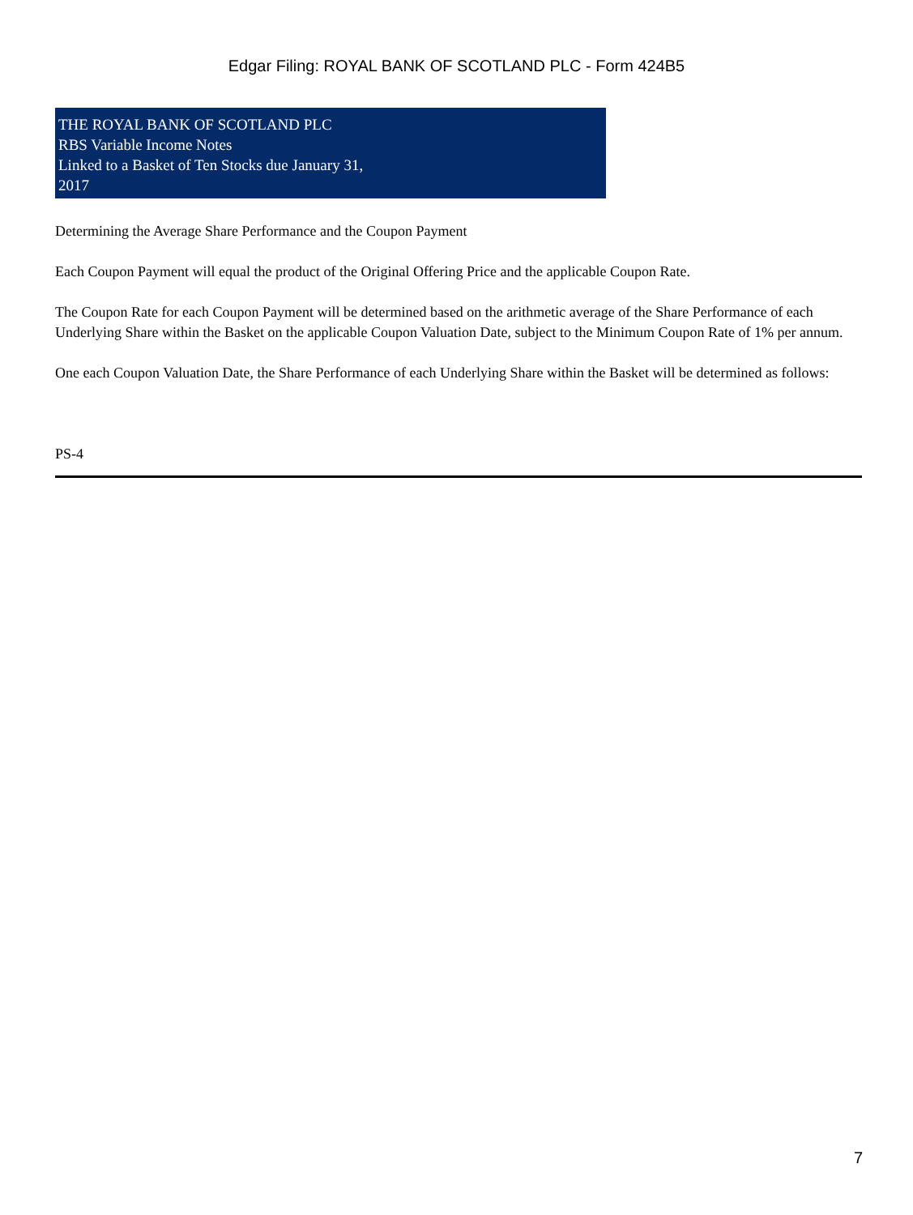Edgar Filing: ROYAL BANK OF SCOTLAND PLC - Form 424B5
THE ROYAL BANK OF SCOTLAND PLC
RBS Variable Income Notes
Linked to a Basket of Ten Stocks due January 31,
2017
Determining the Average Share Performance and the Coupon Payment
Each Coupon Payment will equal the product of the Original Offering Price and the applicable Coupon Rate.
The Coupon Rate for each Coupon Payment will be determined based on the arithmetic average of the Share Performance of each Underlying Share within the Basket on the applicable Coupon Valuation Date, subject to the Minimum Coupon Rate of 1% per annum.
One each Coupon Valuation Date, the Share Performance of each Underlying Share within the Basket will be determined as follows:
PS-4
7